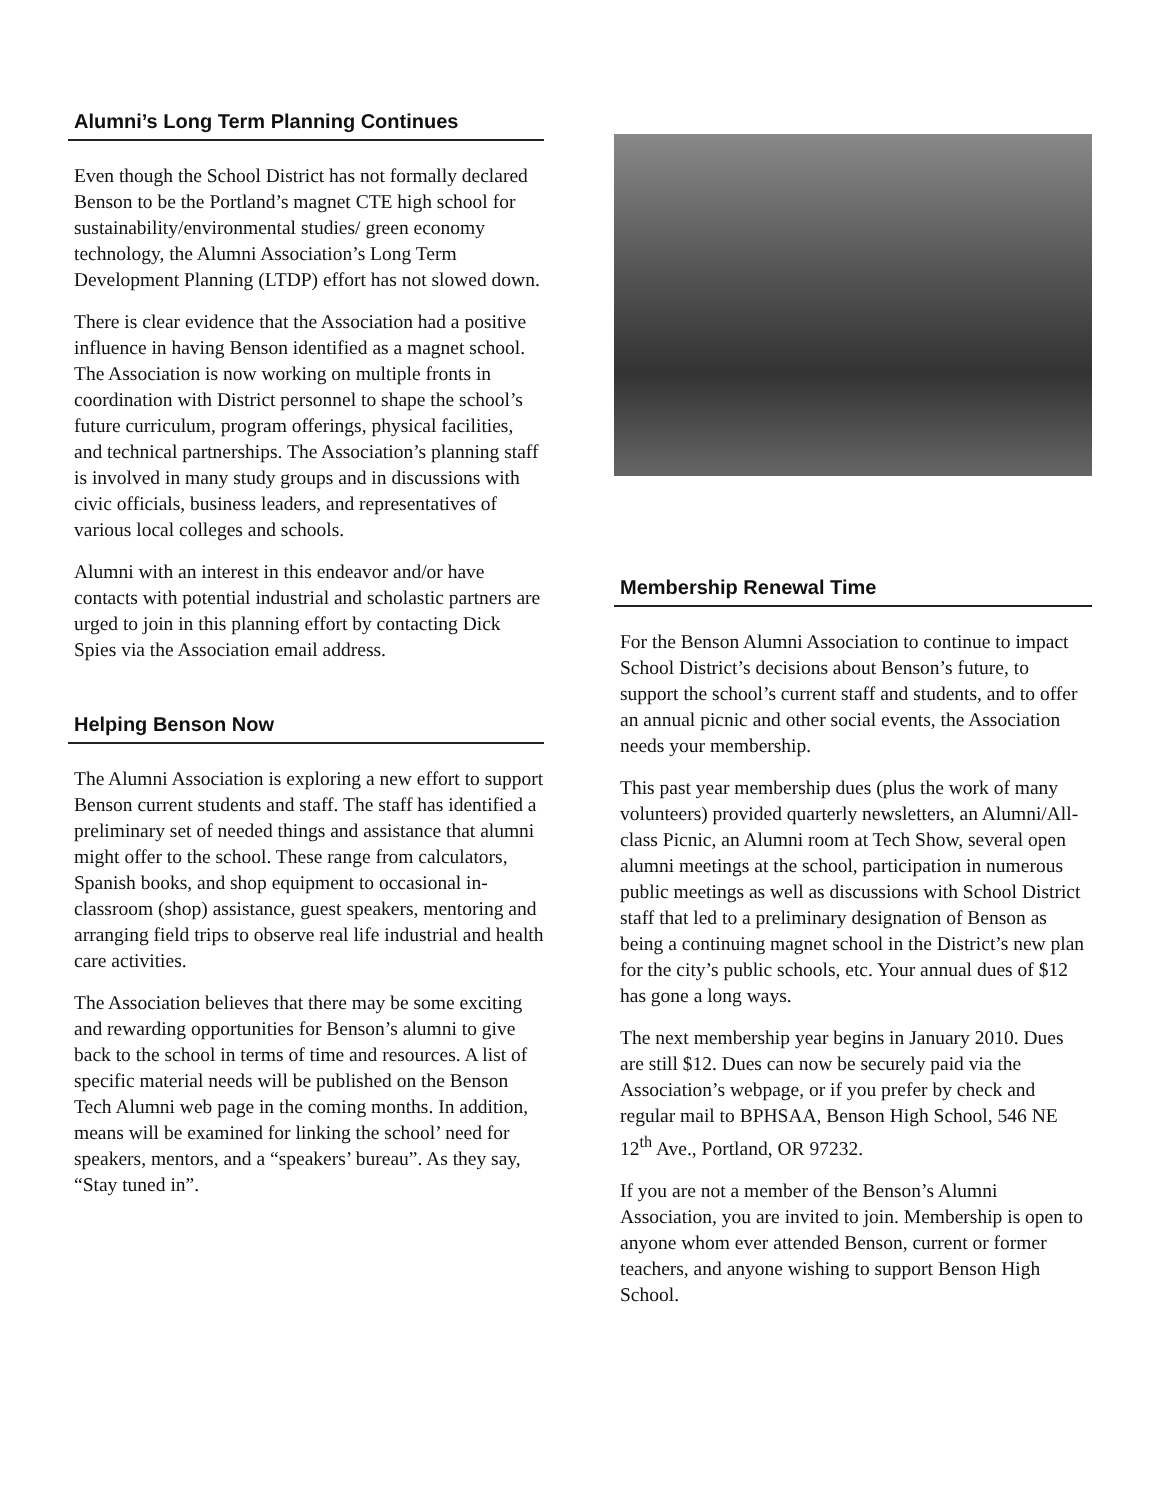Alumni’s Long Term Planning Continues
Even though the School District has not formally declared Benson to be the Portland’s magnet CTE high school for sustainability/environmental studies/ green economy technology, the Alumni Association’s Long Term Development Planning (LTDP) effort has not slowed down.
There is clear evidence that the Association had a positive influence in having Benson identified as a magnet school. The Association is now working on multiple fronts in coordination with District personnel to shape the school’s future curriculum, program offerings, physical facilities, and technical partnerships. The Association’s planning staff is involved in many study groups and in discussions with civic officials, business leaders, and representatives of various local colleges and schools.
Alumni with an interest in this endeavor and/or have contacts with potential industrial and scholastic partners are urged to join in this planning effort by contacting Dick Spies via the Association email address.
Helping Benson Now
The Alumni Association is exploring a new effort to support Benson current students and staff. The staff has identified a preliminary set of needed things and assistance that alumni might offer to the school. These range from calculators, Spanish books, and shop equipment to occasional in-classroom (shop) assistance, guest speakers, mentoring and arranging field trips to observe real life industrial and health care activities.
The Association believes that there may be some exciting and rewarding opportunities for Benson’s alumni to give back to the school in terms of time and resources. A list of specific material needs will be published on the Benson Tech Alumni web page in the coming months. In addition, means will be examined for linking the school’ need for speakers, mentors, and a “speakers’ bureau”. As they say, “Stay tuned in”.
Membership Renewal Time
For the Benson Alumni Association to continue to impact School District’s decisions about Benson’s future, to support the school’s current staff and students, and to offer an annual picnic and other social events, the Association needs your membership.
This past year membership dues (plus the work of many volunteers) provided quarterly newsletters, an Alumni/All-class Picnic, an Alumni room at Tech Show, several open alumni meetings at the school, participation in numerous public meetings as well as discussions with School District staff that led to a preliminary designation of Benson as being a continuing magnet school in the District’s new plan for the city’s public schools, etc. Your annual dues of $12 has gone a long ways.
The next membership year begins in January 2010. Dues are still $12. Dues can now be securely paid via the Association’s webpage, or if you prefer by check and regular mail to BPHSAA, Benson High School, 546 NE 12<sup>th</sup> Ave., Portland, OR 97232.
If you are not a member of the Benson’s Alumni Association, you are invited to join. Membership is open to anyone whom ever attended Benson, current or former teachers, and anyone wishing to support Benson High School.